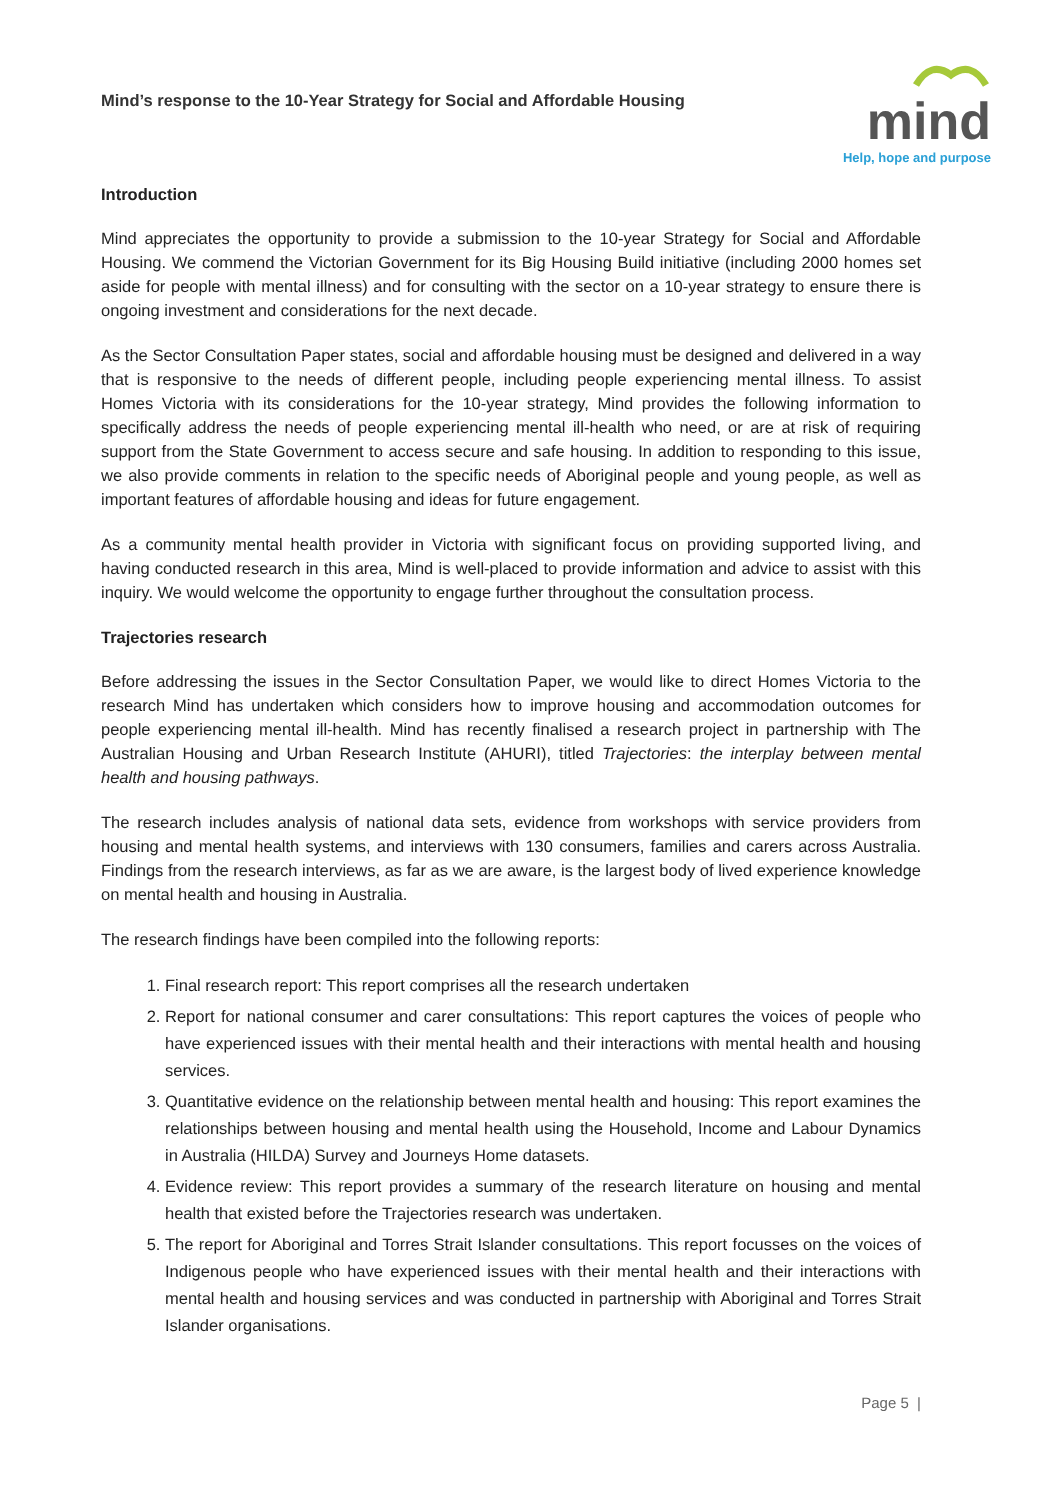Mind’s response to the 10-Year Strategy for Social and Affordable Housing
mind
Help, hope and purpose
Introduction
Mind appreciates the opportunity to provide a submission to the 10-year Strategy for Social and Affordable Housing. We commend the Victorian Government for its Big Housing Build initiative (including 2000 homes set aside for people with mental illness) and for consulting with the sector on a 10-year strategy to ensure there is ongoing investment and considerations for the next decade.
As the Sector Consultation Paper states, social and affordable housing must be designed and delivered in a way that is responsive to the needs of different people, including people experiencing mental illness. To assist Homes Victoria with its considerations for the 10-year strategy, Mind provides the following information to specifically address the needs of people experiencing mental ill-health who need, or are at risk of requiring support from the State Government to access secure and safe housing. In addition to responding to this issue, we also provide comments in relation to the specific needs of Aboriginal people and young people, as well as important features of affordable housing and ideas for future engagement.
As a community mental health provider in Victoria with significant focus on providing supported living, and having conducted research in this area, Mind is well-placed to provide information and advice to assist with this inquiry. We would welcome the opportunity to engage further throughout the consultation process.
Trajectories research
Before addressing the issues in the Sector Consultation Paper, we would like to direct Homes Victoria to the research Mind has undertaken which considers how to improve housing and accommodation outcomes for people experiencing mental ill-health. Mind has recently finalised a research project in partnership with The Australian Housing and Urban Research Institute (AHURI), titled Trajectories: the interplay between mental health and housing pathways.
The research includes analysis of national data sets, evidence from workshops with service providers from housing and mental health systems, and interviews with 130 consumers, families and carers across Australia. Findings from the research interviews, as far as we are aware, is the largest body of lived experience knowledge on mental health and housing in Australia.
The research findings have been compiled into the following reports:
1. Final research report: This report comprises all the research undertaken
2. Report for national consumer and carer consultations: This report captures the voices of people who have experienced issues with their mental health and their interactions with mental health and housing services.
3. Quantitative evidence on the relationship between mental health and housing: This report examines the relationships between housing and mental health using the Household, Income and Labour Dynamics in Australia (HILDA) Survey and Journeys Home datasets.
4. Evidence review: This report provides a summary of the research literature on housing and mental health that existed before the Trajectories research was undertaken.
5. The report for Aboriginal and Torres Strait Islander consultations. This report focusses on the voices of Indigenous people who have experienced issues with their mental health and their interactions with mental health and housing services and was conducted in partnership with Aboriginal and Torres Strait Islander organisations.
Page 5 |